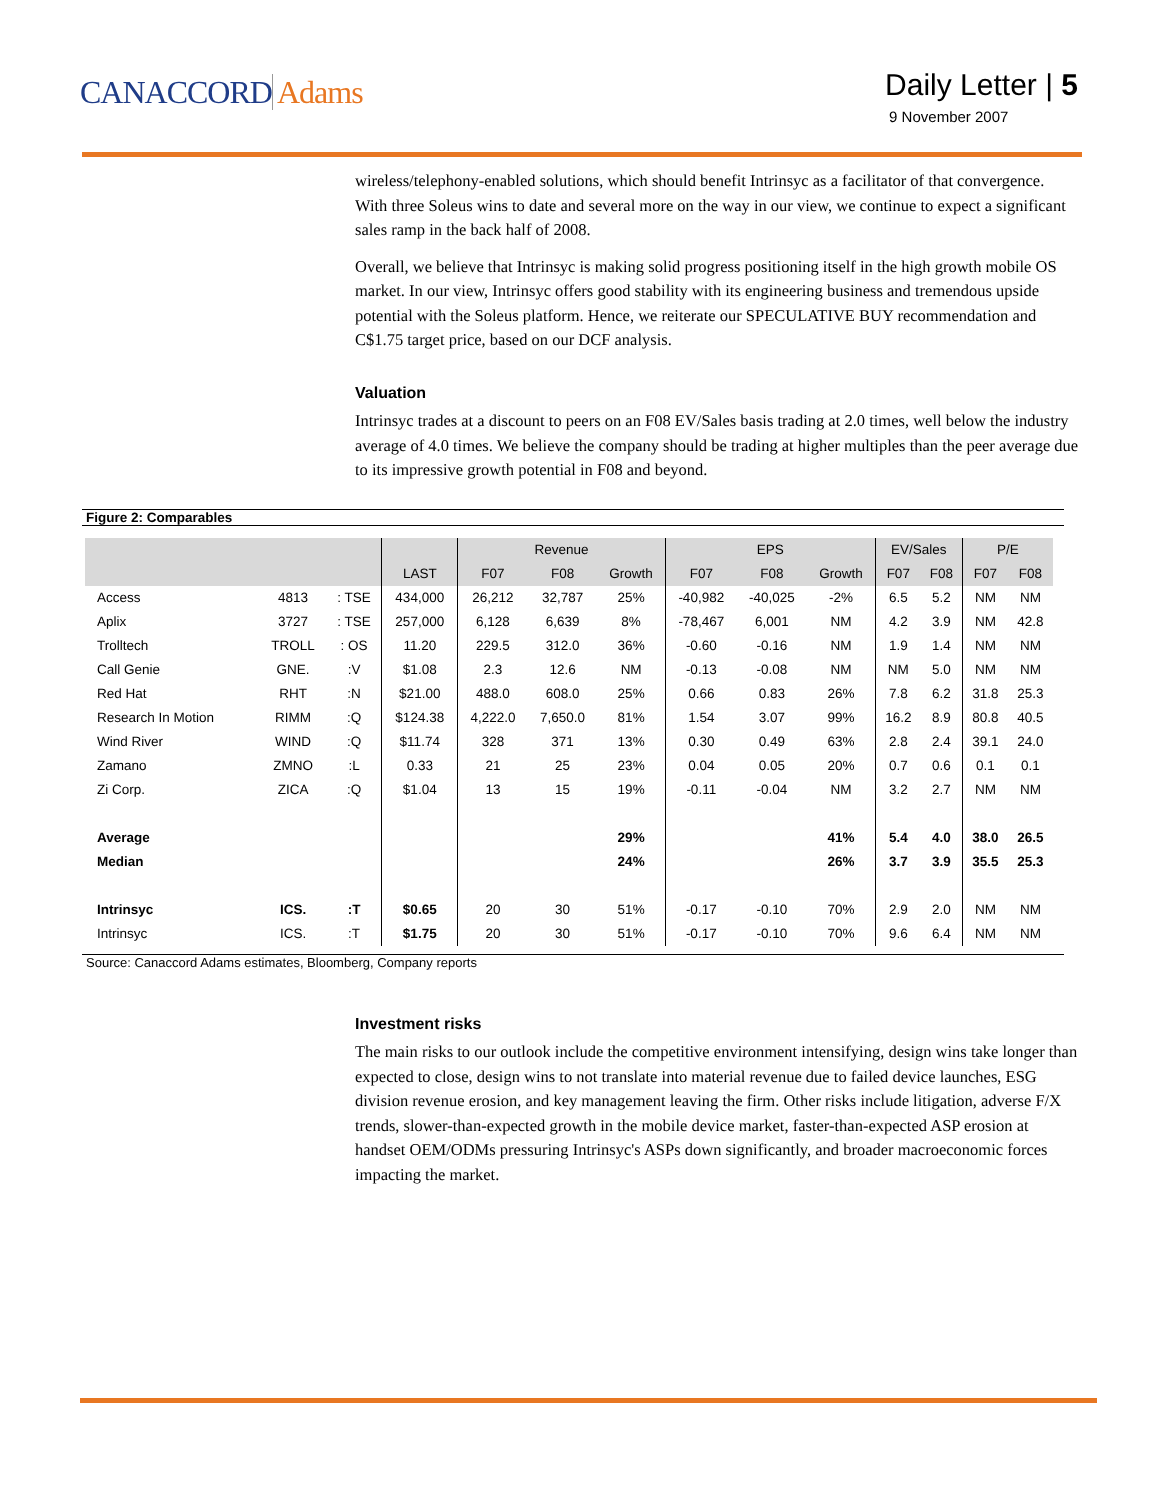CANACCORD Adams
Daily Letter | 5
9 November 2007
wireless/telephony-enabled solutions, which should benefit Intrinsyc as a facilitator of that convergence. With three Soleus wins to date and several more on the way in our view, we continue to expect a significant sales ramp in the back half of 2008.
Overall, we believe that Intrinsyc is making solid progress positioning itself in the high growth mobile OS market. In our view, Intrinsyc offers good stability with its engineering business and tremendous upside potential with the Soleus platform. Hence, we reiterate our SPECULATIVE BUY recommendation and C$1.75 target price, based on our DCF analysis.
Valuation
Intrinsyc trades at a discount to peers on an F08 EV/Sales basis trading at 2.0 times, well below the industry average of 4.0 times. We believe the company should be trading at higher multiples than the peer average due to its impressive growth potential in F08 and beyond.
Figure 2: Comparables
| | | | | Revenue | | | EPS | | | EV/Sales | | P/E | |
| --- | --- | --- | --- | --- | --- | --- | --- | --- | --- | --- | --- | --- | --- |
| | | | LAST | F07 | F08 | Growth | F07 | F08 | Growth | F07 | F08 | F07 | F08 |
| Access | 4813 | : TSE | 434,000 | 26,212 | 32,787 | 25% | -40,982 | -40,025 | -2% | 6.5 | 5.2 | NM | NM |
| Aplix | 3727 | : TSE | 257,000 | 6,128 | 6,639 | 8% | -78,467 | 6,001 | NM | 4.2 | 3.9 | NM | 42.8 |
| Trolltech | TROLL | : OS | 11.20 | 229.5 | 312.0 | 36% | -0.60 | -0.16 | NM | 1.9 | 1.4 | NM | NM |
| Call Genie | GNE. | :V | $1.08 | 2.3 | 12.6 | NM | -0.13 | -0.08 | NM | NM | 5.0 | NM | NM |
| Red Hat | RHT | :N | $21.00 | 488.0 | 608.0 | 25% | 0.66 | 0.83 | 26% | 7.8 | 6.2 | 31.8 | 25.3 |
| Research In Motion | RIMM | :Q | $124.38 | 4,222.0 | 7,650.0 | 81% | 1.54 | 3.07 | 99% | 16.2 | 8.9 | 80.8 | 40.5 |
| Wind River | WIND | :Q | $11.74 | 328 | 371 | 13% | 0.30 | 0.49 | 63% | 2.8 | 2.4 | 39.1 | 24.0 |
| Zamano | ZMNO | :L | 0.33 | 21 | 25 | 23% | 0.04 | 0.05 | 20% | 0.7 | 0.6 | 0.1 | 0.1 |
| Zi Corp. | ZICA | :Q | $1.04 | 13 | 15 | 19% | -0.11 | -0.04 | NM | 3.2 | 2.7 | NM | NM |
| Average | | | | | | 29% | | | 41% | 5.4 | 4.0 | 38.0 | 26.5 |
| Median | | | | | | 24% | | | 26% | 3.7 | 3.9 | 35.5 | 25.3 |
| Intrinsyc | ICS. | :T | $0.65 | 20 | 30 | 51% | -0.17 | -0.10 | 70% | 2.9 | 2.0 | NM | NM |
| Intrinsyc | ICS. | :T | $1.75 | 20 | 30 | 51% | -0.17 | -0.10 | 70% | 9.6 | 6.4 | NM | NM |
Source: Canaccord Adams estimates, Bloomberg, Company reports
Investment risks
The main risks to our outlook include the competitive environment intensifying, design wins take longer than expected to close, design wins to not translate into material revenue due to failed device launches, ESG division revenue erosion, and key management leaving the firm. Other risks include litigation, adverse F/X trends, slower-than-expected growth in the mobile device market, faster-than-expected ASP erosion at handset OEM/ODMs pressuring Intrinsyc's ASPs down significantly, and broader macroeconomic forces impacting the market.